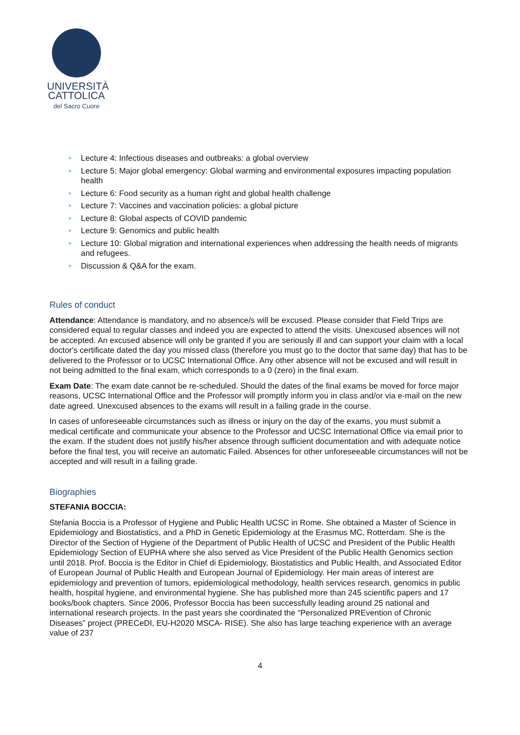UNIVERSITÀ
CATTOLICA
del Sacro Cuore
● Lecture 4: Infectious diseases and outbreaks: a global overview
● Lecture 5: Major global emergency: Global warming and environmental exposures impacting population health
● Lecture 6: Food security as a human right and global health challenge
● Lecture 7: Vaccines and vaccination policies: a global picture
● Lecture 8: Global aspects of COVID pandemic
● Lecture 9: Genomics and public health
● Lecture 10: Global migration and international experiences when addressing the health needs of migrants and refugees.
● Discussion & Q&A for the exam.
Rules of conduct
Attendance: Attendance is mandatory, and no absence/s will be excused. Please consider that Field Trips are considered equal to regular classes and indeed you are expected to attend the visits. Unexcused absences will not be accepted. An excused absence will only be granted if you are seriously ill and can support your claim with a local doctor's certificate dated the day you missed class (therefore you must go to the doctor that same day) that has to be delivered to the Professor or to UCSC International Office. Any other absence will not be excused and will result in not being admitted to the final exam, which corresponds to a 0 (zero) in the final exam.
Exam Date: The exam date cannot be re-scheduled. Should the dates of the final exams be moved for force major reasons, UCSC International Office and the Professor will promptly inform you in class and/or via e-mail on the new date agreed. Unexcused absences to the exams will result in a failing grade in the course.
In cases of unforeseeable circumstances such as illness or injury on the day of the exams, you must submit a medical certificate and communicate your absence to the Professor and UCSC International Office via email prior to the exam. If the student does not justify his/her absence through sufficient documentation and with adequate notice before the final test, you will receive an automatic Failed. Absences for other unforeseeable circumstances will not be accepted and will result in a failing grade.
Biographies
STEFANIA BOCCIA:
Stefania Boccia is a Professor of Hygiene and Public Health UCSC in Rome. She obtained a Master of Science in Epidemiology and Biostatistics, and a PhD in Genetic Epidemiology at the Erasmus MC, Rotterdam. She is the Director of the Section of Hygiene of the Department of Public Health of UCSC and President of the Public Health Epidemiology Section of EUPHA where she also served as Vice President of the Public Health Genomics section until 2018. Prof. Boccia is the Editor in Chief di Epidemiology, Biostatistics and Public Health, and Associated Editor of European Journal of Public Health and European Journal of Epidemiology. Her main areas of interest are epidemiology and prevention of tumors, epidemiological methodology, health services research, genomics in public health, hospital hygiene, and environmental hygiene. She has published more than 245 scientific papers and 17 books/book chapters. Since 2006, Professor Boccia has been successfully leading around 25 national and international research projects. In the past years she coordinated the “Personalized PREvention of Chronic Diseases” project (PRECeDI, EU-H2020 MSCA- RISE). She also has large teaching experience with an average value of 237
4